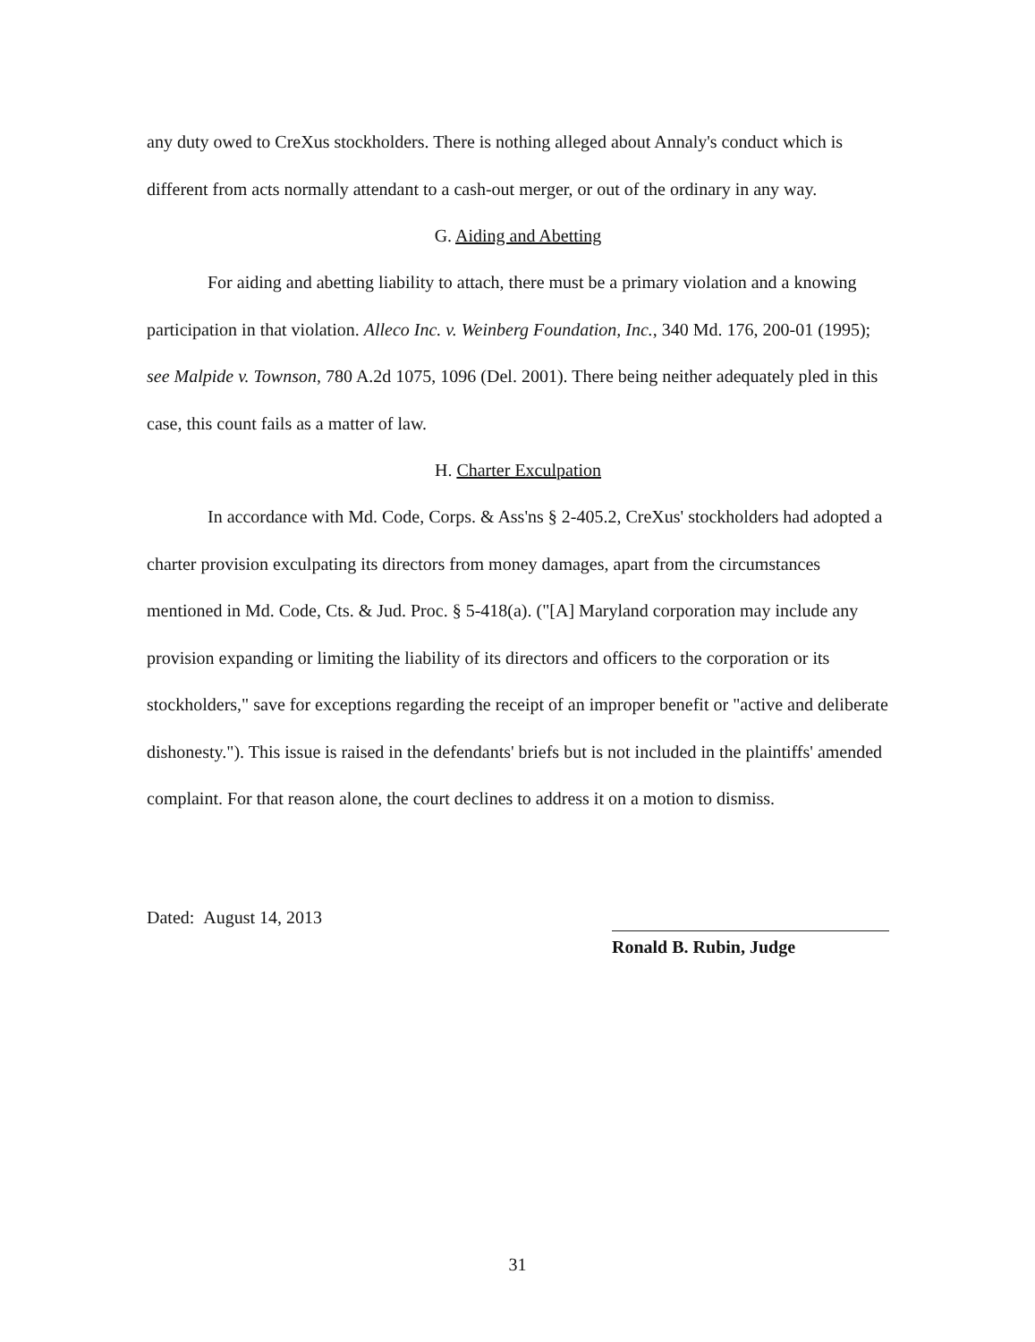any duty owed to CreXus stockholders. There is nothing alleged about Annaly's conduct which is different from acts normally attendant to a cash-out merger, or out of the ordinary in any way.
G. Aiding and Abetting
For aiding and abetting liability to attach, there must be a primary violation and a knowing participation in that violation. Alleco Inc. v. Weinberg Foundation, Inc., 340 Md. 176, 200-01 (1995); see Malpide v. Townson, 780 A.2d 1075, 1096 (Del. 2001). There being neither adequately pled in this case, this count fails as a matter of law.
H. Charter Exculpation
In accordance with Md. Code, Corps. & Ass'ns § 2-405.2, CreXus' stockholders had adopted a charter provision exculpating its directors from money damages, apart from the circumstances mentioned in Md. Code, Cts. & Jud. Proc. § 5-418(a). ("[A] Maryland corporation may include any provision expanding or limiting the liability of its directors and officers to the corporation or its stockholders," save for exceptions regarding the receipt of an improper benefit or "active and deliberate dishonesty."). This issue is raised in the defendants' briefs but is not included in the plaintiffs' amended complaint. For that reason alone, the court declines to address it on a motion to dismiss.
Dated: August 14, 2013
Ronald B. Rubin, Judge
31